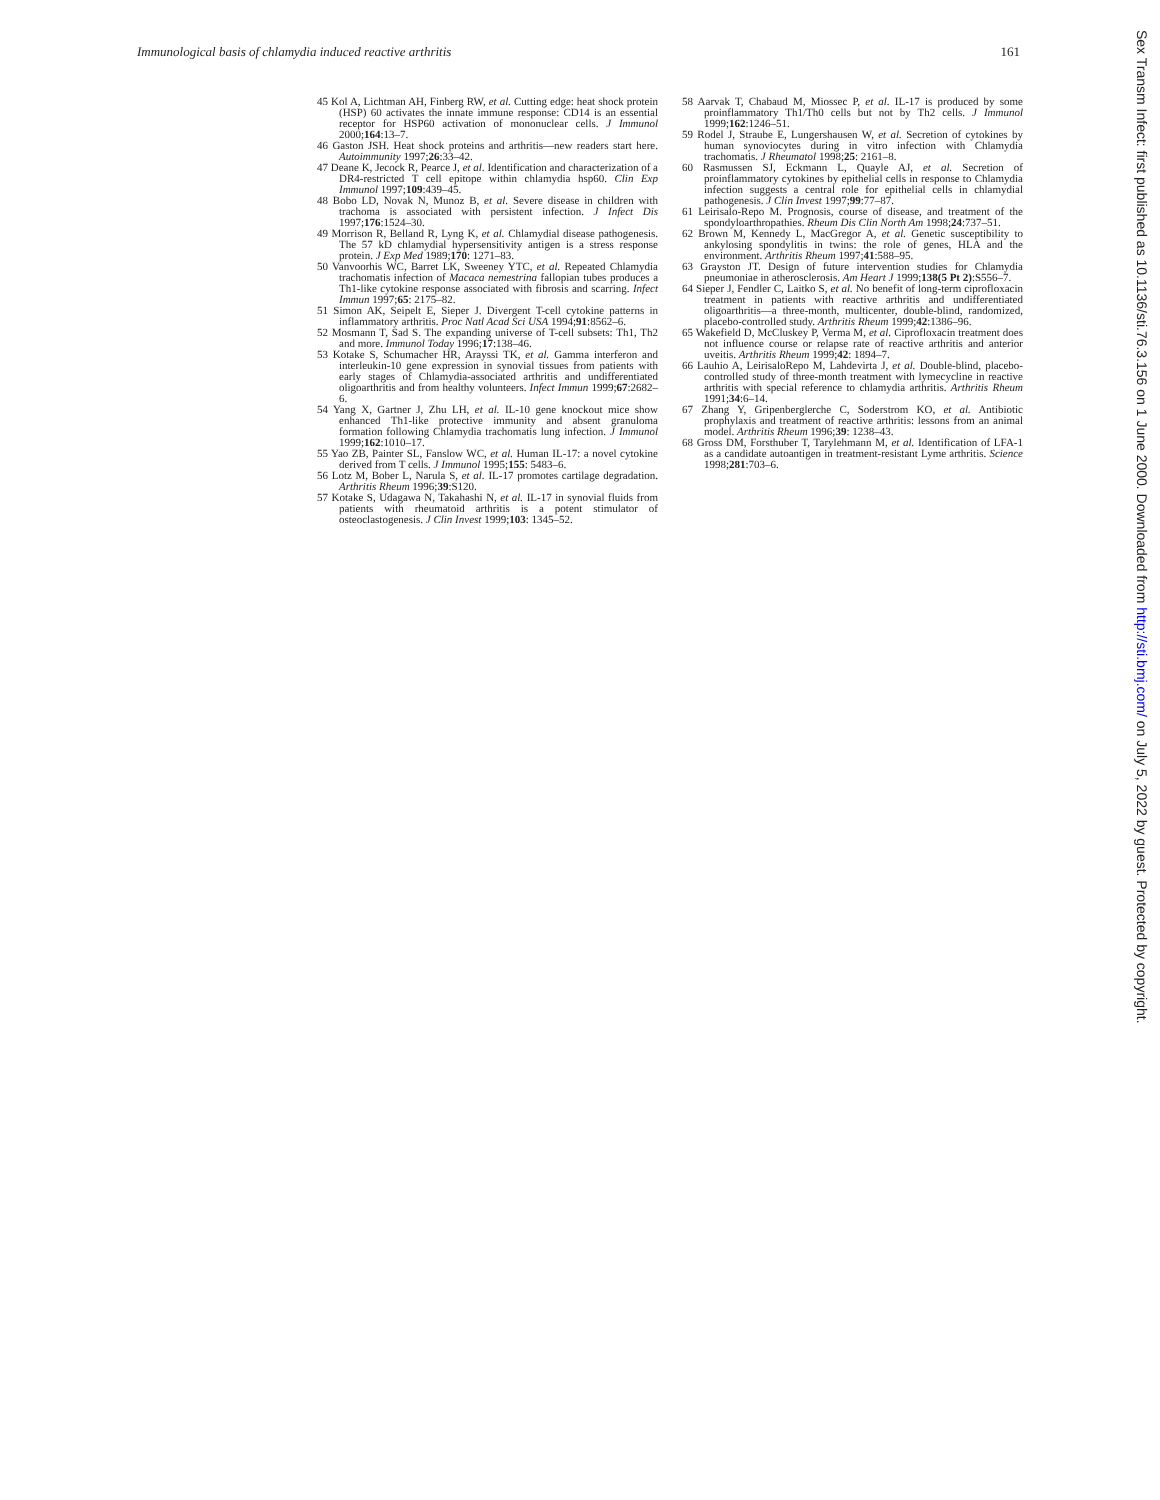Immunological basis of chlamydia induced reactive arthritis 161
45 Kol A, Lichtman AH, Finberg RW, et al. Cutting edge: heat shock protein (HSP) 60 activates the innate immune response: CD14 is an essential receptor for HSP60 activation of mononuclear cells. J Immunol 2000;164:13–7.
46 Gaston JSH. Heat shock proteins and arthritis—new readers start here. Autoimmunity 1997;26:33–42.
47 Deane K, Jecock R, Pearce J, et al. Identification and characterization of a DR4-restricted T cell epitope within chlamydia hsp60. Clin Exp Immunol 1997;109:439–45.
48 Bobo LD, Novak N, Munoz B, et al. Severe disease in children with trachoma is associated with persistent infection. J Infect Dis 1997;176:1524–30.
49 Morrison R, Belland R, Lyng K, et al. Chlamydial disease pathogenesis. The 57 kD chlamydial hypersensitivity antigen is a stress response protein. J Exp Med 1989;170: 1271–83.
50 Vanvoorhis WC, Barret LK, Sweeney YTC, et al. Repeated Chlamydia trachomatis infection of Macaca nemestrina fallopian tubes produces a Th1-like cytokine response associated with fibrosis and scarring. Infect Immun 1997;65: 2175–82.
51 Simon AK, Seipelt E, Sieper J. Divergent T-cell cytokine patterns in inflammatory arthritis. Proc Natl Acad Sci USA 1994;91:8562–6.
52 Mosmann T, Sad S. The expanding universe of T-cell subsets: Th1, Th2 and more. Immunol Today 1996;17:138–46.
53 Kotake S, Schumacher HR, Arayssi TK, et al. Gamma interferon and interleukin-10 gene expression in synovial tissues from patients with early stages of Chlamydia-associated arthritis and undifferentiated oligoarthritis and from healthy volunteers. Infect Immun 1999;67:2682–6.
54 Yang X, Gartner J, Zhu LH, et al. IL-10 gene knockout mice show enhanced Th1-like protective immunity and absent granuloma formation following Chlamydia trachomatis lung infection. J Immunol 1999;162:1010–17.
55 Yao ZB, Painter SL, Fanslow WC, et al. Human IL-17: a novel cytokine derived from T cells. J Immunol 1995;155: 5483–6.
56 Lotz M, Bober L, Narula S, et al. IL-17 promotes cartilage degradation. Arthritis Rheum 1996;39:S120.
57 Kotake S, Udagawa N, Takahashi N, et al. IL-17 in synovial fluids from patients with rheumatoid arthritis is a potent stimulator of osteoclastogenesis. J Clin Invest 1999;103: 1345–52.
58 Aarvak T, Chabaud M, Miossec P, et al. IL-17 is produced by some proinflammatory Th1/Th0 cells but not by Th2 cells. J Immunol 1999;162:1246–51.
59 Rodel J, Straube E, Lungershausen W, et al. Secretion of cytokines by human synoviocytes during in vitro infection with Chlamydia trachomatis. J Rheumatol 1998;25: 2161–8.
60 Rasmussen SJ, Eckmann L, Quayle AJ, et al. Secretion of proinflammatory cytokines by epithelial cells in response to Chlamydia infection suggests a central role for epithelial cells in chlamydial pathogenesis. J Clin Invest 1997;99:77–87.
61 Leirisalo-Repo M. Prognosis, course of disease, and treatment of the spondyloarthropathies. Rheum Dis Clin North Am 1998;24:737–51.
62 Brown M, Kennedy L, MacGregor A, et al. Genetic susceptibility to ankylosing spondylitis in twins: the role of genes, HLA and the environment. Arthritis Rheum 1997;41:588–95.
63 Grayston JT. Design of future intervention studies for Chlamydia pneumoniae in atherosclerosis. Am Heart J 1999;138(5 Pt 2):S556–7.
64 Sieper J, Fendler C, Laitko S, et al. No benefit of long-term ciprofloxacin treatment in patients with reactive arthritis and undifferentiated oligoarthritis—a three-month, multicenter, double-blind, randomized, placebo-controlled study. Arthritis Rheum 1999;42:1386–96.
65 Wakefield D, McCluskey P, Verma M, et al. Ciprofloxacin treatment does not influence course or relapse rate of reactive arthritis and anterior uveitis. Arthritis Rheum 1999;42: 1894–7.
66 Lauhio A, LeirisaloRepo M, Lahdevirta J, et al. Double-blind, placebo-controlled study of three-month treatment with lymecycline in reactive arthritis with special reference to chlamydia arthritis. Arthritis Rheum 1991;34:6–14.
67 Zhang Y, Gripenberglerche C, Soderstrom KO, et al. Antibiotic prophylaxis and treatment of reactive arthritis: lessons from an animal model. Arthritis Rheum 1996;39: 1238–43.
68 Gross DM, Forsthuber T, Tarylehmann M, et al. Identification of LFA-1 as a candidate autoantigen in treatment-resistant Lyme arthritis. Science 1998;281:703–6.
Sex Transm Infect: first published as 10.1136/sti.76.3.156 on 1 June 2000. Downloaded from http://sti.bmj.com/ on July 5, 2022 by guest. Protected by copyright.